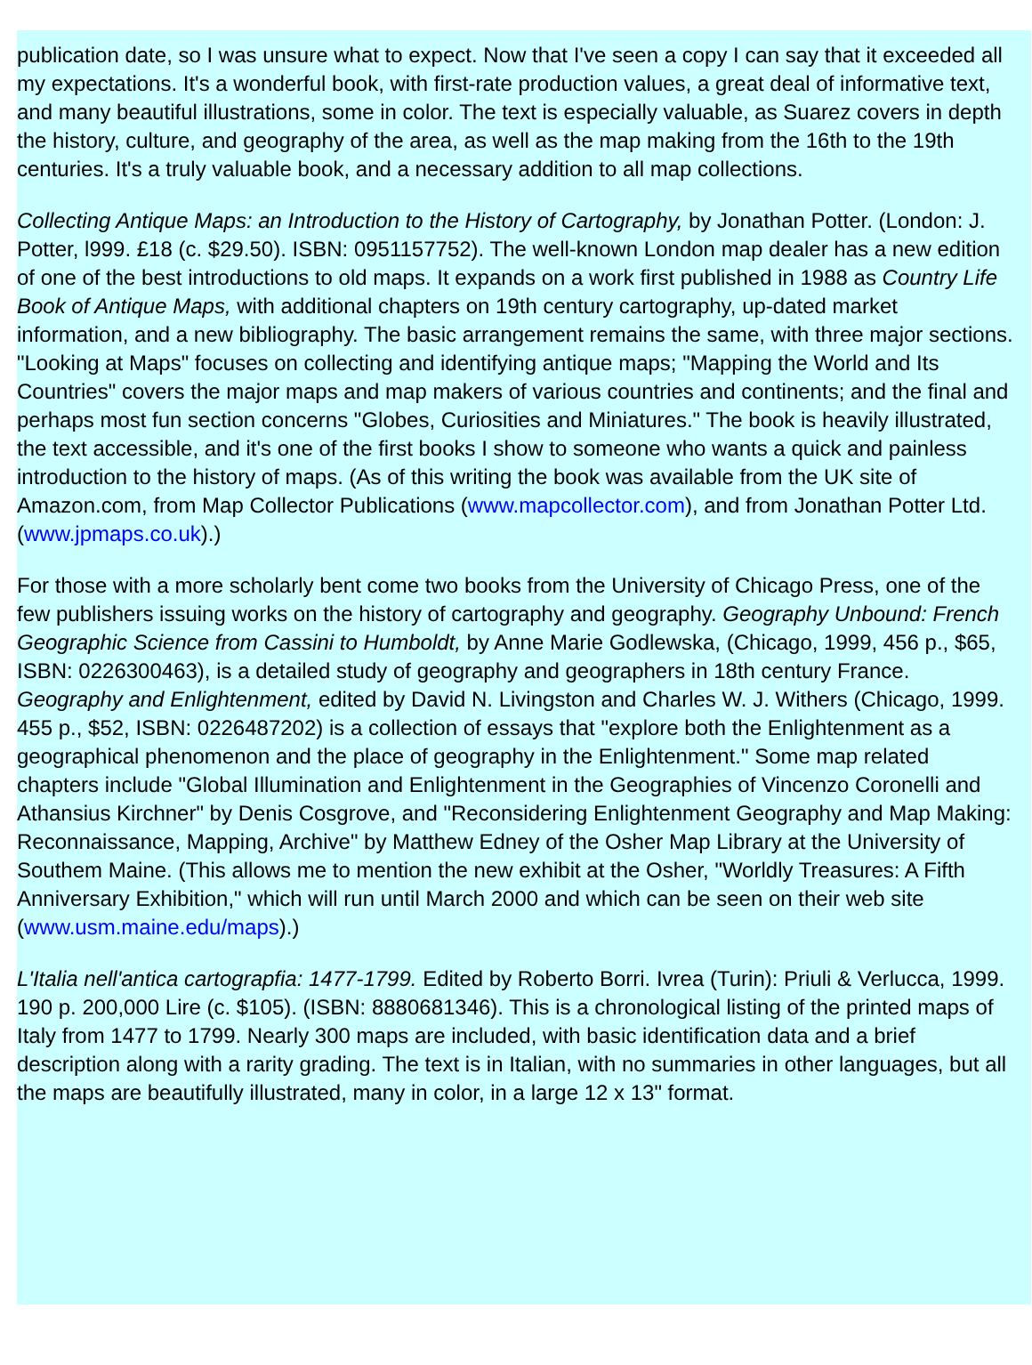publication date, so I was unsure what to expect. Now that I've seen a copy I can say that it exceeded all my expectations. It's a wonderful book, with first-rate production values, a great deal of informative text, and many beautiful illustrations, some in color. The text is especially valuable, as Suarez covers in depth the history, culture, and geography of the area, as well as the map making from the 16th to the 19th centuries. It's a truly valuable book, and a necessary addition to all map collections.
Collecting Antique Maps: an Introduction to the History of Cartography, by Jonathan Potter. (London: J. Potter, l999. £18 (c. $29.50). ISBN: 0951157752). The well-known London map dealer has a new edition of one of the best introductions to old maps. It expands on a work first published in 1988 as Country Life Book of Antique Maps, with additional chapters on 19th century cartography, up-dated market information, and a new bibliography. The basic arrangement remains the same, with three major sections. "Looking at Maps" focuses on collecting and identifying antique maps; "Mapping the World and Its Countries" covers the major maps and map makers of various countries and continents; and the final and perhaps most fun section concerns "Globes, Curiosities and Miniatures." The book is heavily illustrated, the text accessible, and it's one of the first books I show to someone who wants a quick and painless introduction to the history of maps. (As of this writing the book was available from the UK site of Amazon.com, from Map Collector Publications (www.mapcollector.com), and from Jonathan Potter Ltd. (www.jpmaps.co.uk).)
For those with a more scholarly bent come two books from the University of Chicago Press, one of the few publishers issuing works on the history of cartography and geography. Geography Unbound: French Geographic Science from Cassini to Humboldt, by Anne Marie Godlewska, (Chicago, 1999, 456 p., $65, ISBN: 0226300463), is a detailed study of geography and geographers in 18th century France. Geography and Enlightenment, edited by David N. Livingston and Charles W. J. Withers (Chicago, 1999. 455 p., $52, ISBN: 0226487202) is a collection of essays that "explore both the Enlightenment as a geographical phenomenon and the place of geography in the Enlightenment." Some map related chapters include "Global Illumination and Enlightenment in the Geographies of Vincenzo Coronelli and Athansius Kirchner" by Denis Cosgrove, and "Reconsidering Enlightenment Geography and Map Making: Reconnaissance, Mapping, Archive" by Matthew Edney of the Osher Map Library at the University of Southem Maine. (This allows me to mention the new exhibit at the Osher, "Worldly Treasures: A Fifth Anniversary Exhibition," which will run until March 2000 and which can be seen on their web site (www.usm.maine.edu/maps).)
L'Italia nell'antica cartograpfia: 1477-1799. Edited by Roberto Borri. Ivrea (Turin): Priuli & Verlucca, 1999. 190 p. 200,000 Lire (c. $105). (ISBN: 8880681346). This is a chronological listing of the printed maps of Italy from 1477 to 1799. Nearly 300 maps are included, with basic identification data and a brief description along with a rarity grading. The text is in Italian, with no summaries in other languages, but all the maps are beautifully illustrated, many in color, in a large 12 x 13" format.